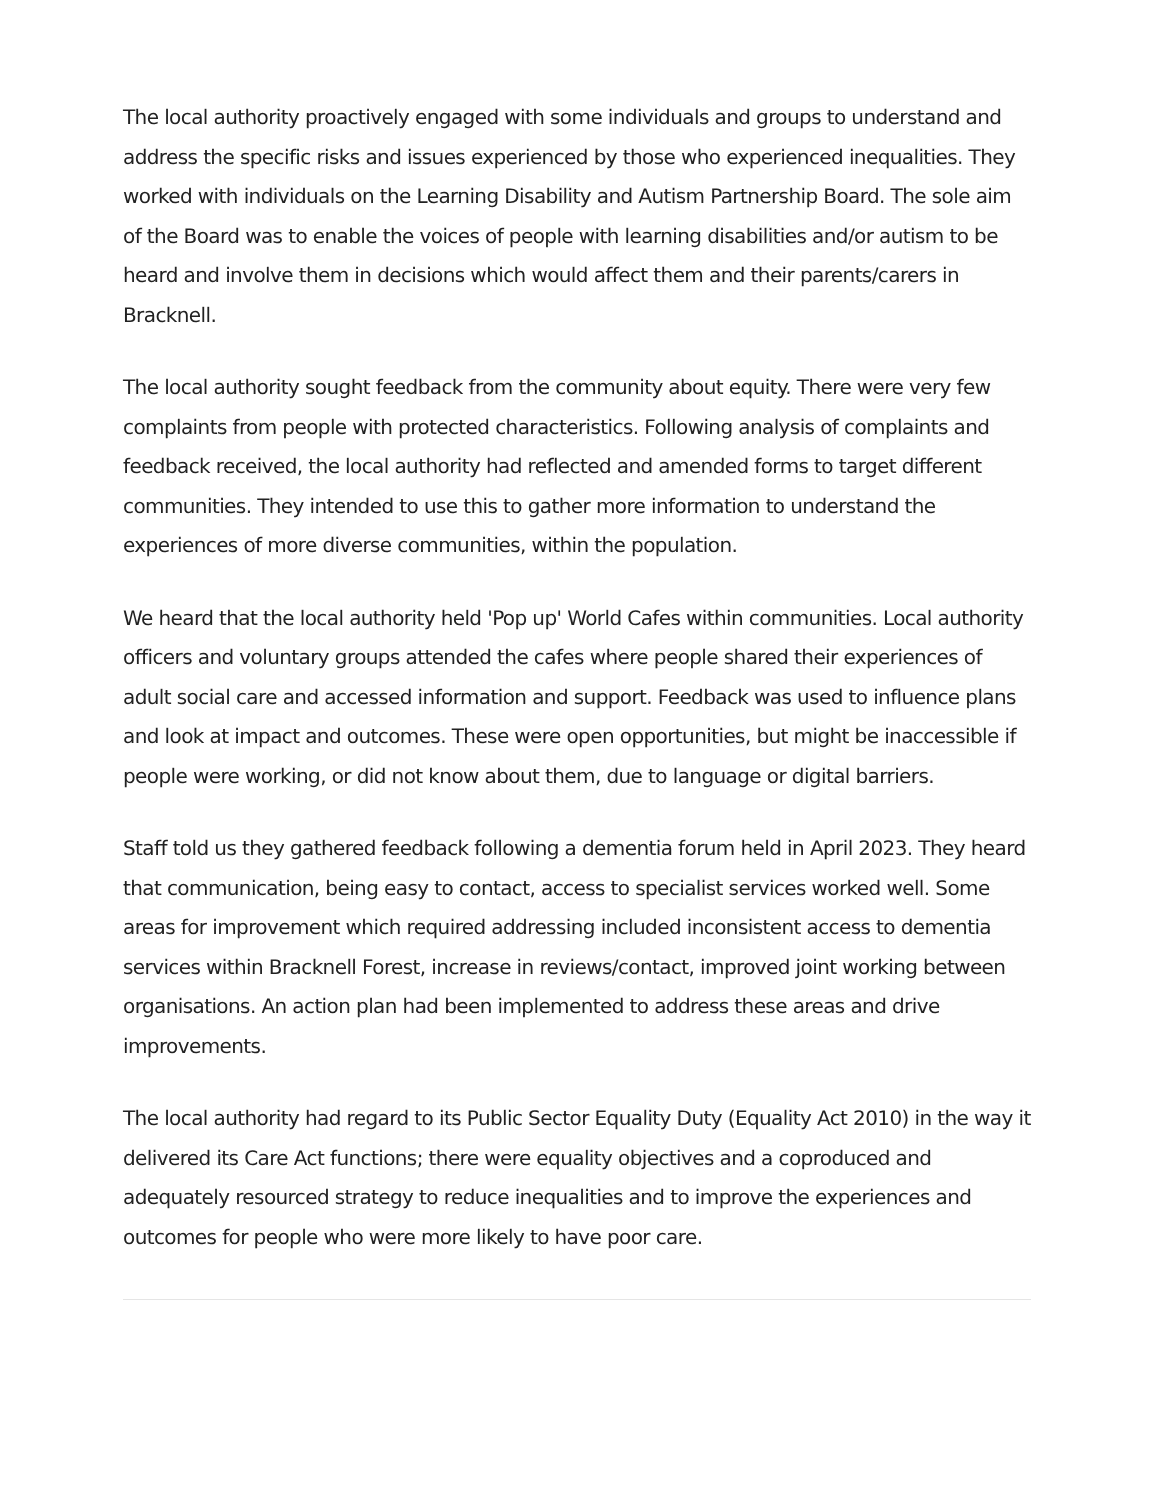The local authority proactively engaged with some individuals and groups to understand and address the specific risks and issues experienced by those who experienced inequalities. They worked with individuals on the Learning Disability and Autism Partnership Board. The sole aim of the Board was to enable the voices of people with learning disabilities and/or autism to be heard and involve them in decisions which would affect them and their parents/carers in Bracknell.
The local authority sought feedback from the community about equity. There were very few complaints from people with protected characteristics. Following analysis of complaints and feedback received, the local authority had reflected and amended forms to target different communities. They intended to use this to gather more information to understand the experiences of more diverse communities, within the population.
We heard that the local authority held 'Pop up' World Cafes within communities. Local authority officers and voluntary groups attended the cafes where people shared their experiences of adult social care and accessed information and support. Feedback was used to influence plans and look at impact and outcomes. These were open opportunities, but might be inaccessible if people were working, or did not know about them, due to language or digital barriers.
Staff told us they gathered feedback following a dementia forum held in April 2023. They heard that communication, being easy to contact, access to specialist services worked well. Some areas for improvement which required addressing included inconsistent access to dementia services within Bracknell Forest, increase in reviews/contact, improved joint working between organisations. An action plan had been implemented to address these areas and drive improvements.
The local authority had regard to its Public Sector Equality Duty (Equality Act 2010) in the way it delivered its Care Act functions; there were equality objectives and a coproduced and adequately resourced strategy to reduce inequalities and to improve the experiences and outcomes for people who were more likely to have poor care.